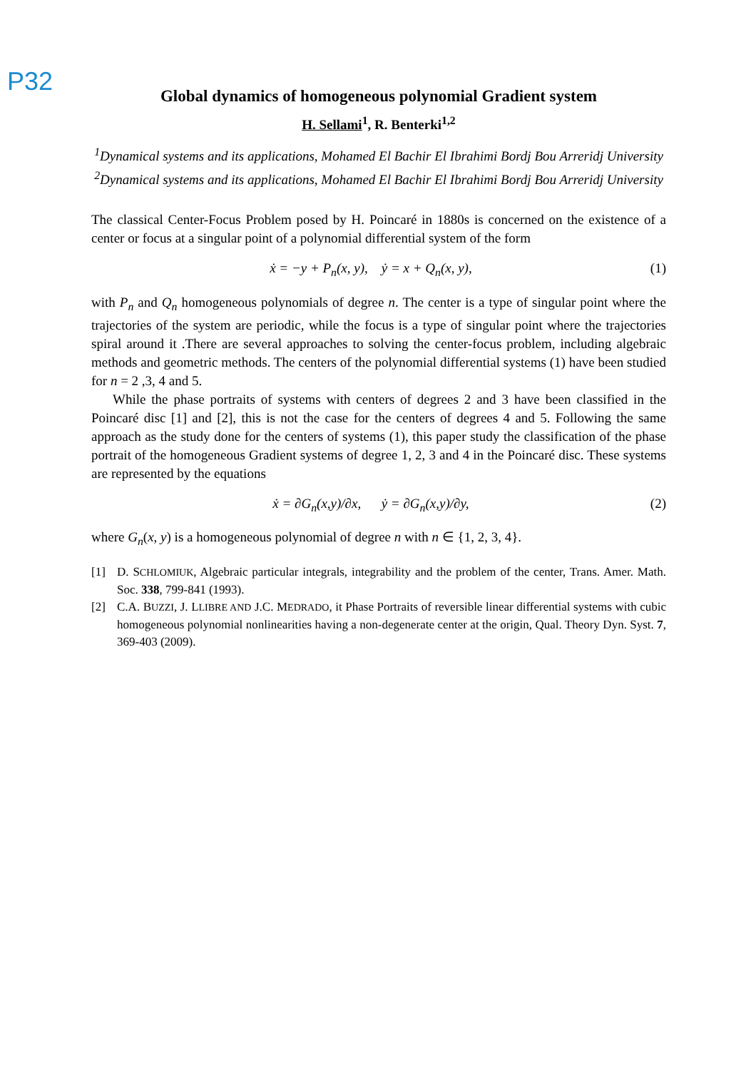P32
Global dynamics of homogeneous polynomial Gradient system
H. Sellami<sup>1</sup>, R. Benterki<sup>1,2</sup>
<sup>1</sup> Dynamical systems and its applications, Mohamed El Bachir El Ibrahimi Bordj Bou Arreridj University
<sup>2</sup> Dynamical systems and its applications, Mohamed El Bachir El Ibrahimi Bordj Bou Arreridj University
The classical Center-Focus Problem posed by H. Poincaré in 1880s is concerned on the existence of a center or focus at a singular point of a polynomial differential system of the form
ẋ = −y + P<sub>n</sub>(x, y), ẏ = x + Q<sub>n</sub>(x, y), (1)
with P<sub>n</sub> and Q<sub>n</sub> homogeneous polynomials of degree n. The center is a type of singular point where the trajectories of the system are periodic, while the focus is a type of singular point where the trajectories spiral around it .There are several approaches to solving the center-focus problem, including algebraic methods and geometric methods. The centers of the polynomial differential systems (1) have been studied for n = 2 ,3, 4 and 5.
While the phase portraits of systems with centers of degrees 2 and 3 have been classified in the Poincaré disc [1] and [2], this is not the case for the centers of degrees 4 and 5. Following the same approach as the study done for the centers of systems (1), this paper study the classification of the phase portrait of the homogeneous Gradient systems of degree 1, 2, 3 and 4 in the Poincaré disc. These systems are represented by the equations
ẋ = ∂G<sub>n</sub>(x,y)/∂x, ẏ = ∂G<sub>n</sub>(x,y)/∂y, (2)
where G<sub>n</sub>(x, y) is a homogeneous polynomial of degree n with n ∈ {1, 2, 3, 4}.
[1] D. SCHLOMIUK, Algebraic particular integrals, integrability and the problem of the center, Trans. Amer. Math. Soc. 338, 799-841 (1993).
[2] C.A. BUZZI, J. LLIBRE AND J.C. MEDRADO, it Phase Portraits of reversible linear differential systems with cubic homogeneous polynomial nonlinearities having a non-degenerate center at the origin, Qual. Theory Dyn. Syst. 7, 369-403 (2009).